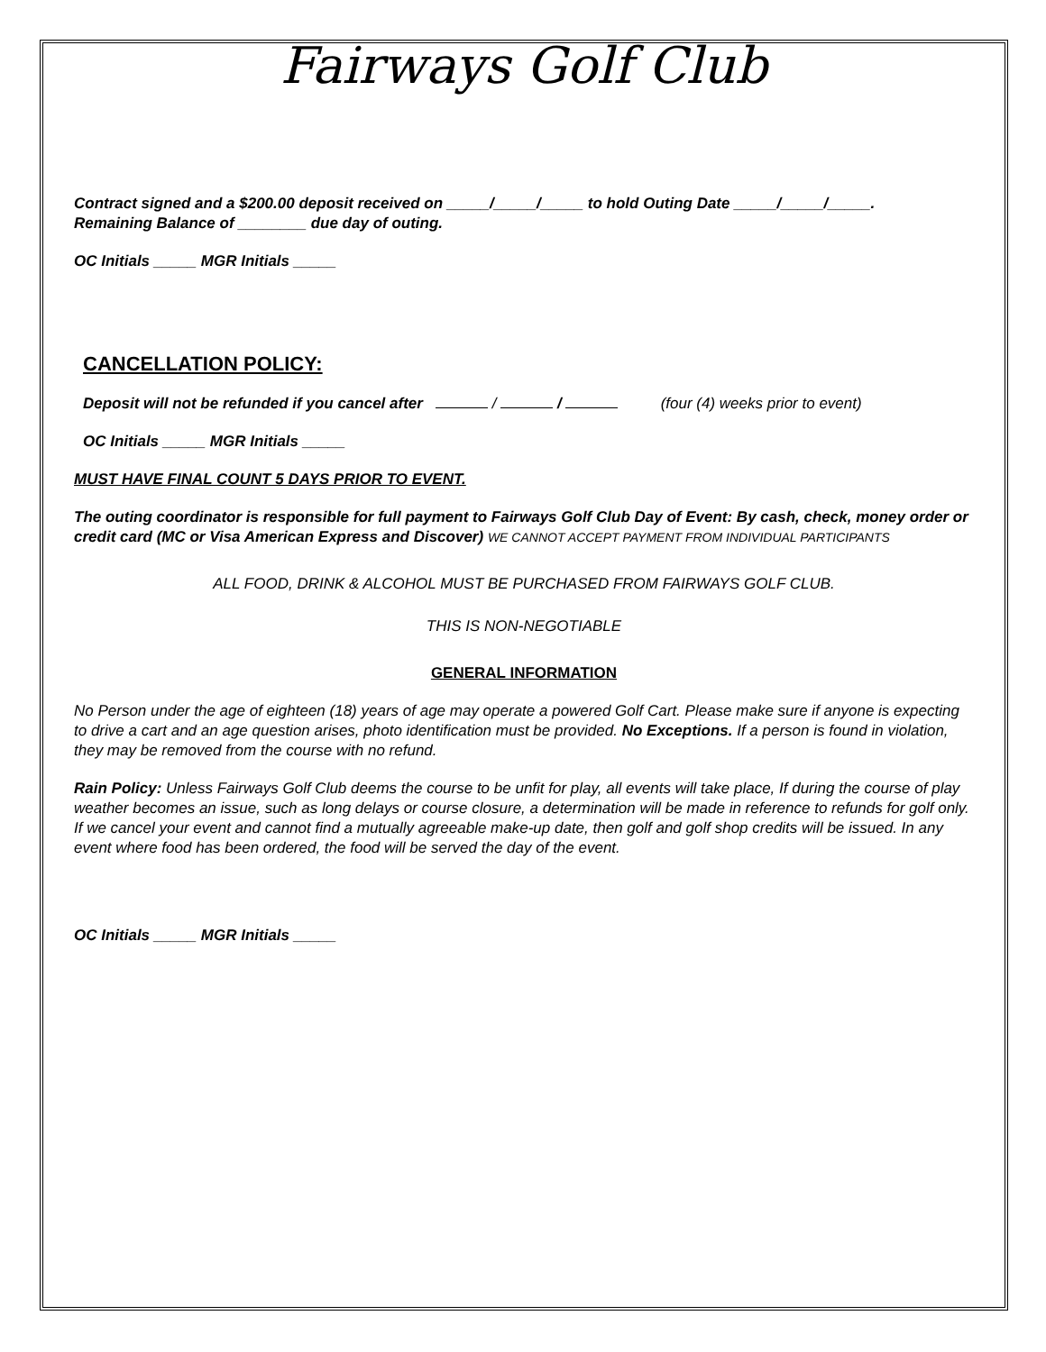Fairways Golf Club
Contract signed and a $200.00 deposit received on _____/_____/_____ to hold Outing Date _____/_____/_____.
Remaining Balance of ________ due day of outing.
OC Initials _____ MGR Initials _____
CANCELLATION POLICY:
Deposit will not be refunded if you cancel after / / (four (4) weeks prior to event)
OC Initials _____ MGR Initials _____
MUST HAVE FINAL COUNT 5 DAYS PRIOR TO EVENT.
The outing coordinator is responsible for full payment to Fairways Golf Club Day of Event: By cash, check, money order or credit card (MC or Visa American Express and Discover) WE CANNOT ACCEPT PAYMENT FROM INDIVIDUAL PARTICIPANTS
ALL FOOD, DRINK & ALCOHOL MUST BE PURCHASED FROM FAIRWAYS GOLF CLUB.
THIS IS NON-NEGOTIABLE
GENERAL INFORMATION
No Person under the age of eighteen (18) years of age may operate a powered Golf Cart. Please make sure if anyone is expecting to drive a cart and an age question arises, photo identification must be provided. No Exceptions. If a person is found in violation, they may be removed from the course with no refund.
Rain Policy: Unless Fairways Golf Club deems the course to be unfit for play, all events will take place, If during the course of play weather becomes an issue, such as long delays or course closure, a determination will be made in reference to refunds for golf only. If we cancel your event and cannot find a mutually agreeable make-up date, then golf and golf shop credits will be issued. In any event where food has been ordered, the food will be served the day of the event.
OC Initials _____ MGR Initials _____